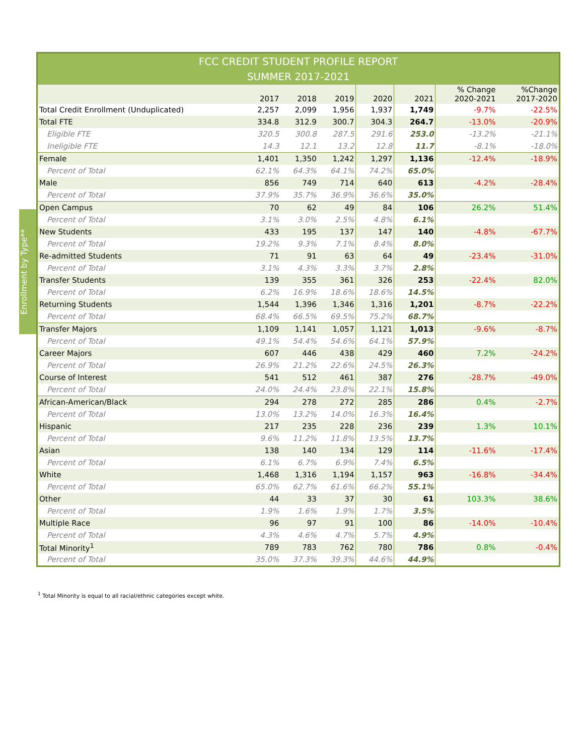Enrollment by Type**
| FCC CREDIT STUDENT PROFILE REPORT SUMMER 2017-2021 | | | | | | | |
| --- | --- | --- | --- | --- | --- | --- | --- |
| | 2017 | 2018 | 2019 | 2020 | 2021 | % Change 2020-2021 | %Change 2017-2020 |
| Total Credit Enrollment (Unduplicated) | 2,257 | 2,099 | 1,956 | 1,937 | 1,749 | -9.7% | -22.5% |
| Total FTE | 334.8 | 312.9 | 300.7 | 304.3 | 264.7 | -13.0% | -20.9% |
| Eligible FTE | 320.5 | 300.8 | 287.5 | 291.6 | 253.0 | -13.2% | -21.1% |
| Ineligible FTE | 14.3 | 12.1 | 13.2 | 12.8 | 11.7 | -8.1% | -18.0% |
| Female | 1,401 | 1,350 | 1,242 | 1,297 | 1,136 | -12.4% | -18.9% |
| Percent of Total | 62.1% | 64.3% | 64.1% | 74.2% | 65.0% | | |
| Male | 856 | 749 | 714 | 640 | 613 | -4.2% | -28.4% |
| Percent of Total | 37.9% | 35.7% | 36.9% | 36.6% | 35.0% | | |
| Open Campus | 70 | 62 | 49 | 84 | 106 | 26.2% | 51.4% |
| Percent of Total | 3.1% | 3.0% | 2.5% | 4.8% | 6.1% | | |
| New Students | 433 | 195 | 137 | 147 | 140 | -4.8% | -67.7% |
| Percent of Total | 19.2% | 9.3% | 7.1% | 8.4% | 8.0% | | |
| Re-admitted Students | 71 | 91 | 63 | 64 | 49 | -23.4% | -31.0% |
| Percent of Total | 3.1% | 4.3% | 3.3% | 3.7% | 2.8% | | |
| Transfer Students | 139 | 355 | 361 | 326 | 253 | -22.4% | 82.0% |
| Percent of Total | 6.2% | 16.9% | 18.6% | 18.6% | 14.5% | | |
| Returning Students | 1,544 | 1,396 | 1,346 | 1,316 | 1,201 | -8.7% | -22.2% |
| Percent of Total | 68.4% | 66.5% | 69.5% | 75.2% | 68.7% | | |
| Transfer Majors | 1,109 | 1,141 | 1,057 | 1,121 | 1,013 | -9.6% | -8.7% |
| Percent of Total | 49.1% | 54.4% | 54.6% | 64.1% | 57.9% | | |
| Career Majors | 607 | 446 | 438 | 429 | 460 | 7.2% | -24.2% |
| Percent of Total | 26.9% | 21.2% | 22.6% | 24.5% | 26.3% | | |
| Course of Interest | 541 | 512 | 461 | 387 | 276 | -28.7% | -49.0% |
| Percent of Total | 24.0% | 24.4% | 23.8% | 22.1% | 15.8% | | |
| African-American/Black | 294 | 278 | 272 | 285 | 286 | 0.4% | -2.7% |
| Percent of Total | 13.0% | 13.2% | 14.0% | 16.3% | 16.4% | | |
| Hispanic | 217 | 235 | 228 | 236 | 239 | 1.3% | 10.1% |
| Percent of Total | 9.6% | 11.2% | 11.8% | 13.5% | 13.7% | | |
| Asian | 138 | 140 | 134 | 129 | 114 | -11.6% | -17.4% |
| Percent of Total | 6.1% | 6.7% | 6.9% | 7.4% | 6.5% | | |
| White | 1,468 | 1,316 | 1,194 | 1,157 | 963 | -16.8% | -34.4% |
| Percent of Total | 65.0% | 62.7% | 61.6% | 66.2% | 55.1% | | |
| Other | 44 | 33 | 37 | 30 | 61 | 103.3% | 38.6% |
| Percent of Total | 1.9% | 1.6% | 1.9% | 1.7% | 3.5% | | |
| Multiple Race | 96 | 97 | 91 | 100 | 86 | -14.0% | -10.4% |
| Percent of Total | 4.3% | 4.6% | 4.7% | 5.7% | 4.9% | | |
| Total Minority<sup>1</sup> | 789 | 783 | 762 | 780 | 786 | 0.8% | -0.4% |
| Percent of Total | 35.0% | 37.3% | 39.3% | 44.6% | 44.9% | | |
<sup>1</sup> Total Minority is equal to all racial/ethnic categories except white.